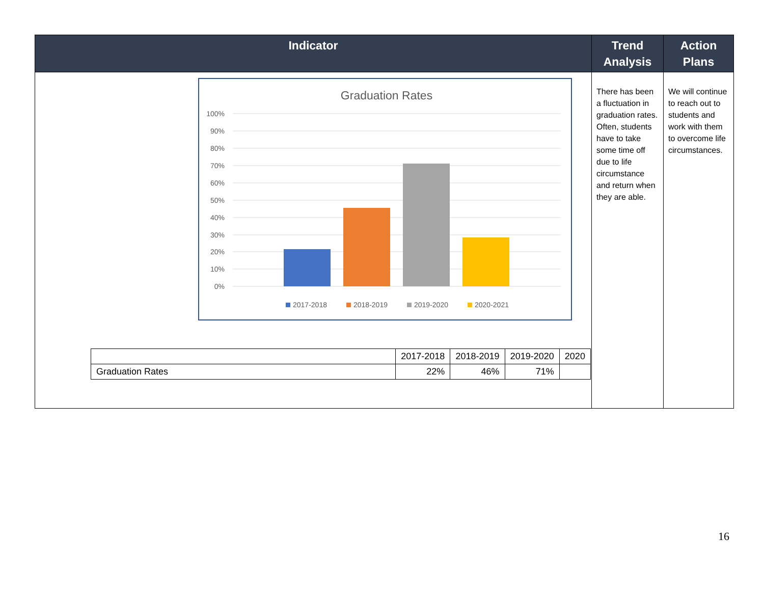| Indicator | Trend Analysis | Action Plans |
| --- | --- | --- |
| Graduation Rates 100% 90% 80% 70% 60% 50% 40% 30% 20% 10% 0% 2017-2018 2018-2019 2019-2020 2020-2021 / / 2017-2018 / 2018-2019 / 2019-2020 / 2020 / / Graduation Rates / 22% / 46% / 71% / / | There has been a fluctuation in graduation rates. Often, students have to take some time off due to life circumstance and return when they are able. | We will continue to reach out to students and work with them to overcome life circumstances. |
16